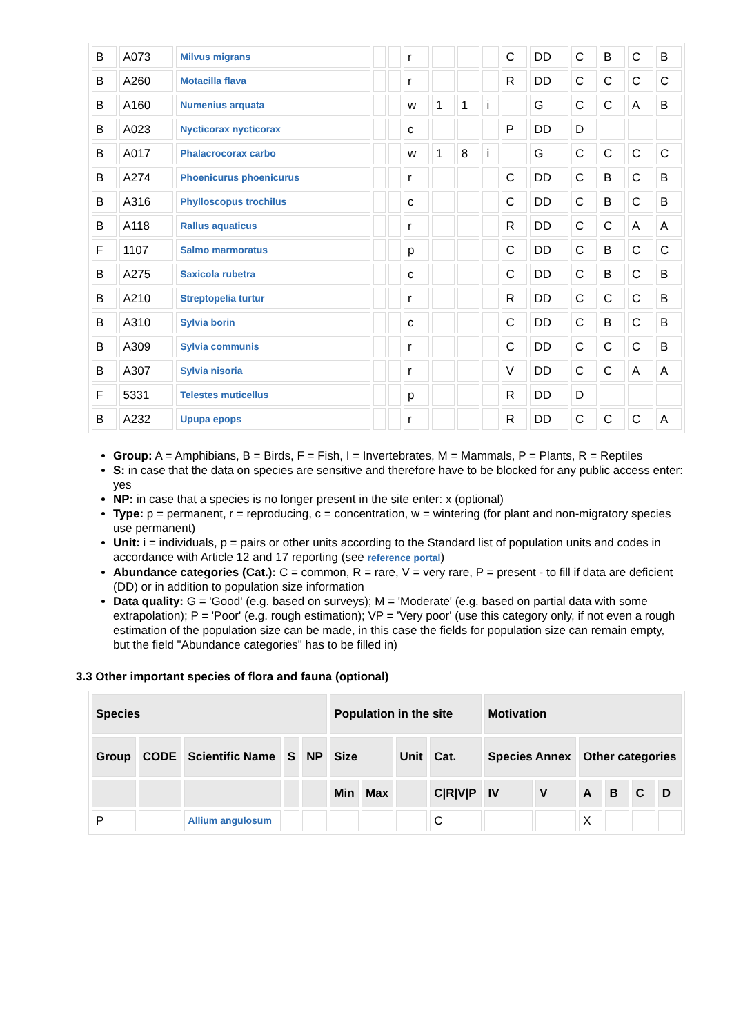| B | A073 | Milvus migrans | | | r | | | | C | DD | C | B | C | B |
| B | A260 | Motacilla flava | | | r | | | | R | DD | C | C | C | C |
| B | A160 | Numenius arquata | | | w | 1 | 1 | i | | G | C | C | A | B |
| B | A023 | Nycticorax nycticorax | | | c | | | | P | DD | D | | | |
| B | A017 | Phalacrocorax carbo | | | w | 1 | 8 | i | | G | C | C | C | C |
| B | A274 | Phoenicurus phoenicurus | | | r | | | | C | DD | C | B | C | B |
| B | A316 | Phylloscopus trochilus | | | c | | | | C | DD | C | B | C | B |
| B | A118 | Rallus aquaticus | | | r | | | | R | DD | C | C | A | A |
| F | 1107 | Salmo marmoratus | | | p | | | | C | DD | C | B | C | C |
| B | A275 | Saxicola rubetra | | | c | | | | C | DD | C | B | C | B |
| B | A210 | Streptopelia turtur | | | r | | | | R | DD | C | C | C | B |
| B | A310 | Sylvia borin | | | c | | | | C | DD | C | B | C | B |
| B | A309 | Sylvia communis | | | r | | | | C | DD | C | C | C | B |
| B | A307 | Sylvia nisoria | | | r | | | | V | DD | C | C | A | A |
| F | 5331 | Telestes muticellus | | | p | | | | R | DD | D | | | |
| B | A232 | Upupa epops | | | r | | | | R | DD | C | C | C | A |
Group: A = Amphibians, B = Birds, F = Fish, I = Invertebrates, M = Mammals, P = Plants, R = Reptiles
S: in case that the data on species are sensitive and therefore have to be blocked for any public access enter: yes
NP: in case that a species is no longer present in the site enter: x (optional)
Type: p = permanent, r = reproducing, c = concentration, w = wintering (for plant and non-migratory species use permanent)
Unit: i = individuals, p = pairs or other units according to the Standard list of population units and codes in accordance with Article 12 and 17 reporting (see reference portal)
Abundance categories (Cat.): C = common, R = rare, V = very rare, P = present - to fill if data are deficient (DD) or in addition to population size information
Data quality: G = 'Good' (e.g. based on surveys); M = 'Moderate' (e.g. based on partial data with some extrapolation); P = 'Poor' (e.g. rough estimation); VP = 'Very poor' (use this category only, if not even a rough estimation of the population size can be made, in this case the fields for population size can remain empty, but the field "Abundance categories" has to be filled in)
3.3 Other important species of flora and fauna (optional)
| Species | | | | | Population in the site | | | | Motivation | | | | | |
| --- | --- | --- | --- | --- | --- | --- | --- | --- | --- | --- | --- | --- | --- | --- |
| Group | CODE | Scientific Name | S | NP | Size | | Unit | Cat. | Species Annex | | Other categories | | | |
| | | | | | Min | Max | | C/R/V/P | IV | V | A | B | C | D |
| P | | Allium angulosum | | | | | | C | | | X | | | |